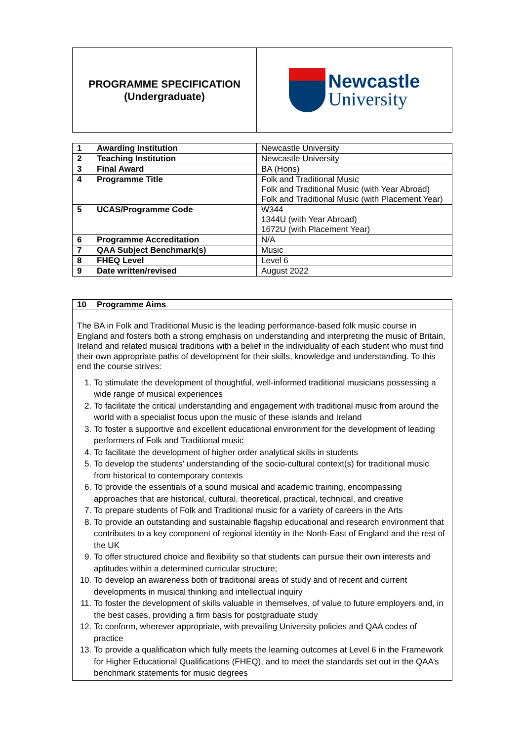| PROGRAMME SPECIFICATION (Undergraduate) | Newcastle University |
| 1 Awarding Institution | Newcastle University |
| 2 Teaching Institution | Newcastle University |
| 3 Final Award | BA (Hons) |
| 4 Programme Title | Folk and Traditional Music Folk and Traditional Music (with Year Abroad) Folk and Traditional Music (with Placement Year) |
| 5 UCAS/Programme Code | W344 1344U (with Year Abroad) 1672U (with Placement Year) |
| 6 Programme Accreditation | N/A |
| 7 QAA Subject Benchmark(s) | Music |
| 8 FHEQ Level | Level 6 |
| 9 Date written/revised | August 2022 |
| 10 Programme Aims |
| The BA in Folk and Traditional Music is the leading performance-based folk music course in England and fosters both a strong emphasis on understanding and interpreting the music of Britain, Ireland and related musical traditions with a belief in the individuality of each student who must find their own appropriate paths of development for their skills, knowledge and understanding. To this end the course strives: 1. To stimulate the development of thoughtful, well-informed traditional musicians possessing a wide range of musical experiences 2. To facilitate the critical understanding and engagement with traditional music from around the world with a specialist focus upon the music of these islands and Ireland 3. To foster a supportive and excellent educational environment for the development of leading performers of Folk and Traditional music 4. To facilitate the development of higher order analytical skills in students 5. To develop the students’ understanding of the socio-cultural context(s) for traditional music from historical to contemporary contexts 6. To provide the essentials of a sound musical and academic training, encompassing approaches that are historical, cultural, theoretical, practical, technical, and creative 7. To prepare students of Folk and Traditional music for a variety of careers in the Arts 8. To provide an outstanding and sustainable flagship educational and research environment that contributes to a key component of regional identity in the North-East of England and the rest of the UK 9. To offer structured choice and flexibility so that students can pursue their own interests and aptitudes within a determined curricular structure; 10. To develop an awareness both of traditional areas of study and of recent and current developments in musical thinking and intellectual inquiry 11. To foster the development of skills valuable in themselves, of value to future employers and, in the best cases, providing a firm basis for postgraduate study 12. To conform, wherever appropriate, with prevailing University policies and QAA codes of practice 13. To provide a qualification which fully meets the learning outcomes at Level 6 in the Framework for Higher Educational Qualifications (FHEQ), and to meet the standards set out in the QAA’s benchmark statements for music degrees |